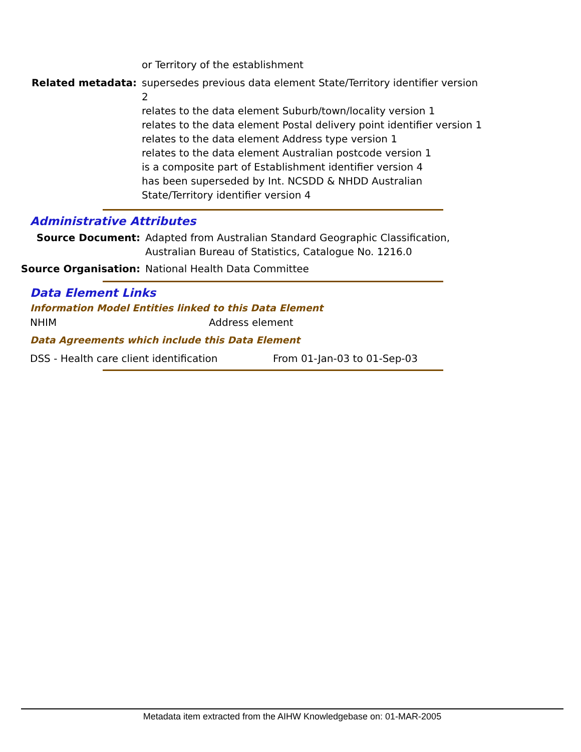or Territory of the establishment
Related metadata: supersedes previous data element State/Territory identifier version 2
relates to the data element Suburb/town/locality version 1
relates to the data element Postal delivery point identifier version 1
relates to the data element Address type version 1
relates to the data element Australian postcode version 1
is a composite part of Establishment identifier version 4
has been superseded by Int. NCSDD & NHDD Australian State/Territory identifier version 4
Administrative Attributes
Source Document: Adapted from Australian Standard Geographic Classification,
Australian Bureau of Statistics, Catalogue No. 1216.0
Source Organisation: National Health Data Committee
Data Element Links
Information Model Entities linked to this Data Element
NHIM Address element
Data Agreements which include this Data Element
DSS - Health care client identification From 01-Jan-03 to 01-Sep-03
Metadata item extracted from the AIHW Knowledgebase on: 01-MAR-2005